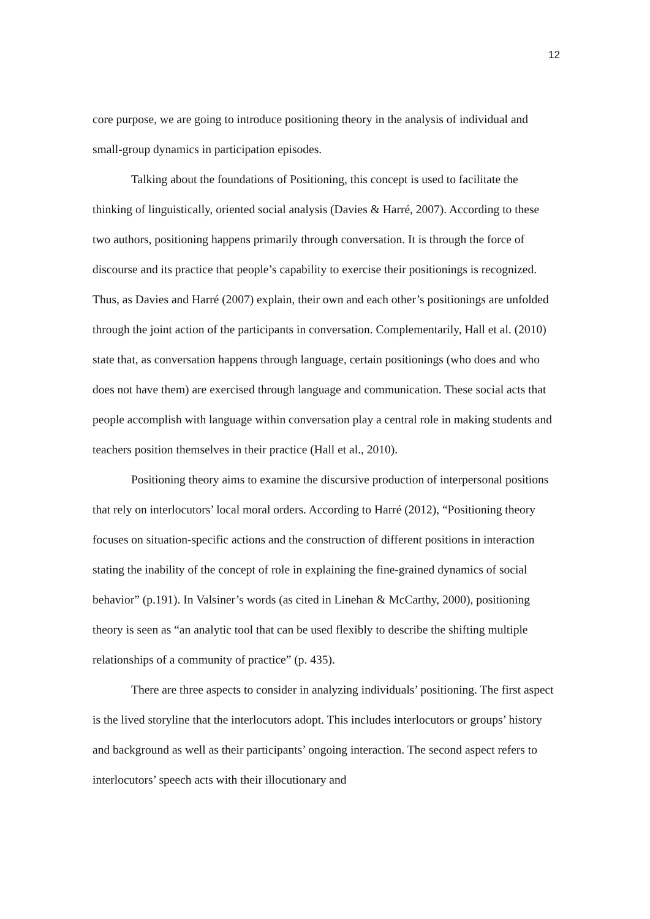12
core purpose, we are going to introduce positioning theory in the analysis of individual and small-group dynamics in participation episodes.
Talking about the foundations of Positioning, this concept is used to facilitate the thinking of linguistically, oriented social analysis (Davies & Harré, 2007). According to these two authors, positioning happens primarily through conversation. It is through the force of discourse and its practice that people’s capability to exercise their positionings is recognized. Thus, as Davies and Harré (2007) explain, their own and each other’s positionings are unfolded through the joint action of the participants in conversation. Complementarily, Hall et al. (2010) state that, as conversation happens through language, certain positionings (who does and who does not have them) are exercised through language and communication. These social acts that people accomplish with language within conversation play a central role in making students and teachers position themselves in their practice (Hall et al., 2010).
Positioning theory aims to examine the discursive production of interpersonal positions that rely on interlocutors’ local moral orders. According to Harré (2012), “Positioning theory focuses on situation-specific actions and the construction of different positions in interaction stating the inability of the concept of role in explaining the fine-grained dynamics of social behavior” (p.191). In Valsiner’s words (as cited in Linehan & McCarthy, 2000), positioning theory is seen as “an analytic tool that can be used flexibly to describe the shifting multiple relationships of a community of practice” (p. 435).
There are three aspects to consider in analyzing individuals’ positioning. The first aspect is the lived storyline that the interlocutors adopt. This includes interlocutors or groups’ history and background as well as their participants’ ongoing interaction. The second aspect refers to interlocutors’ speech acts with their illocutionary and